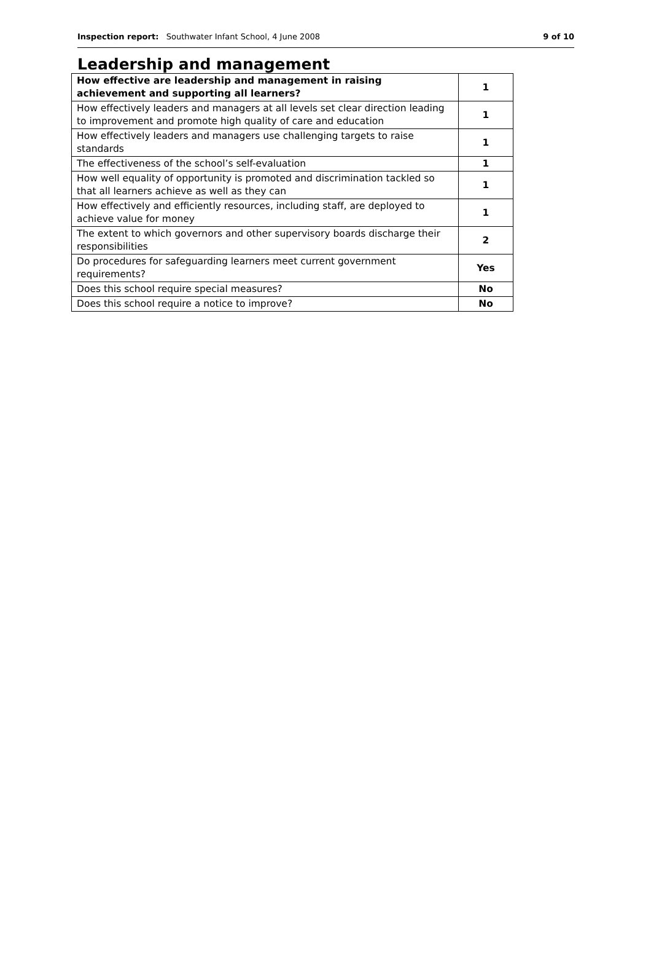Inspection report: Southwater Infant School, 4 June 2008 9 of 10
Leadership and management
| How effective are leadership and management in raising achievement and supporting all learners? | 1 |
| How effectively leaders and managers at all levels set clear direction leading to improvement and promote high quality of care and education | 1 |
| How effectively leaders and managers use challenging targets to raise standards | 1 |
| The effectiveness of the school’s self-evaluation | 1 |
| How well equality of opportunity is promoted and discrimination tackled so that all learners achieve as well as they can | 1 |
| How effectively and efficiently resources, including staff, are deployed to achieve value for money | 1 |
| The extent to which governors and other supervisory boards discharge their responsibilities | 2 |
| Do procedures for safeguarding learners meet current government requirements? | Yes |
| Does this school require special measures? | No |
| Does this school require a notice to improve? | No |